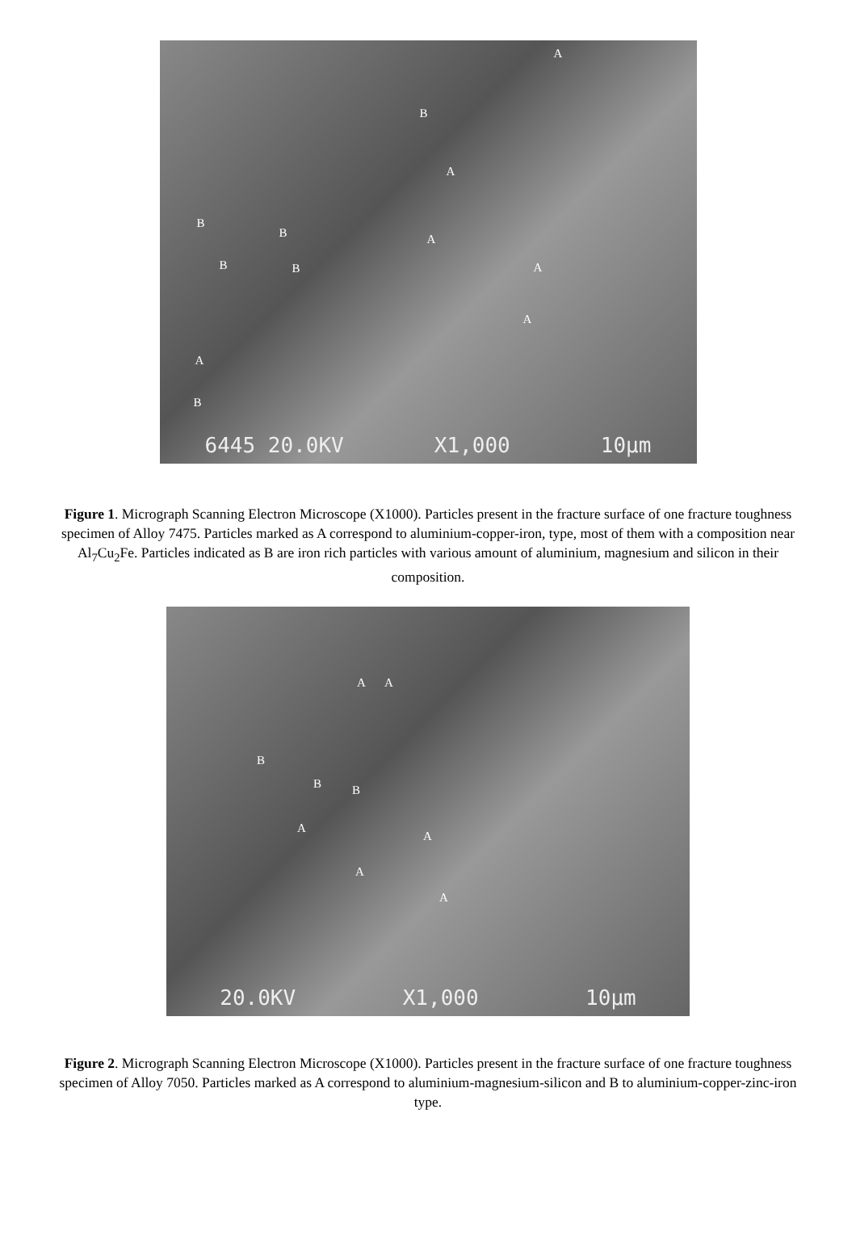A
B
A
B
B A
B B A
A
A
B
6445 20.0KV X1,000 10µm
Figure 1. Micrograph Scanning Electron Microscope (X1000). Particles present in the fracture surface of one fracture toughness specimen of Alloy 7475. Particles marked as A correspond to aluminium-copper-iron, type, most of them with a composition near Al<sub>7</sub>Cu<sub>2</sub>Fe. Particles indicated as B are iron rich particles with various amount of aluminium, magnesium and silicon in their composition.
A A
B
B B
A
A
A
A
20.0KV X1,000 10µm
Figure 2. Micrograph Scanning Electron Microscope (X1000). Particles present in the fracture surface of one fracture toughness specimen of Alloy 7050. Particles marked as A correspond to aluminium-magnesium-silicon and B to aluminium-copper-zinc-iron type.